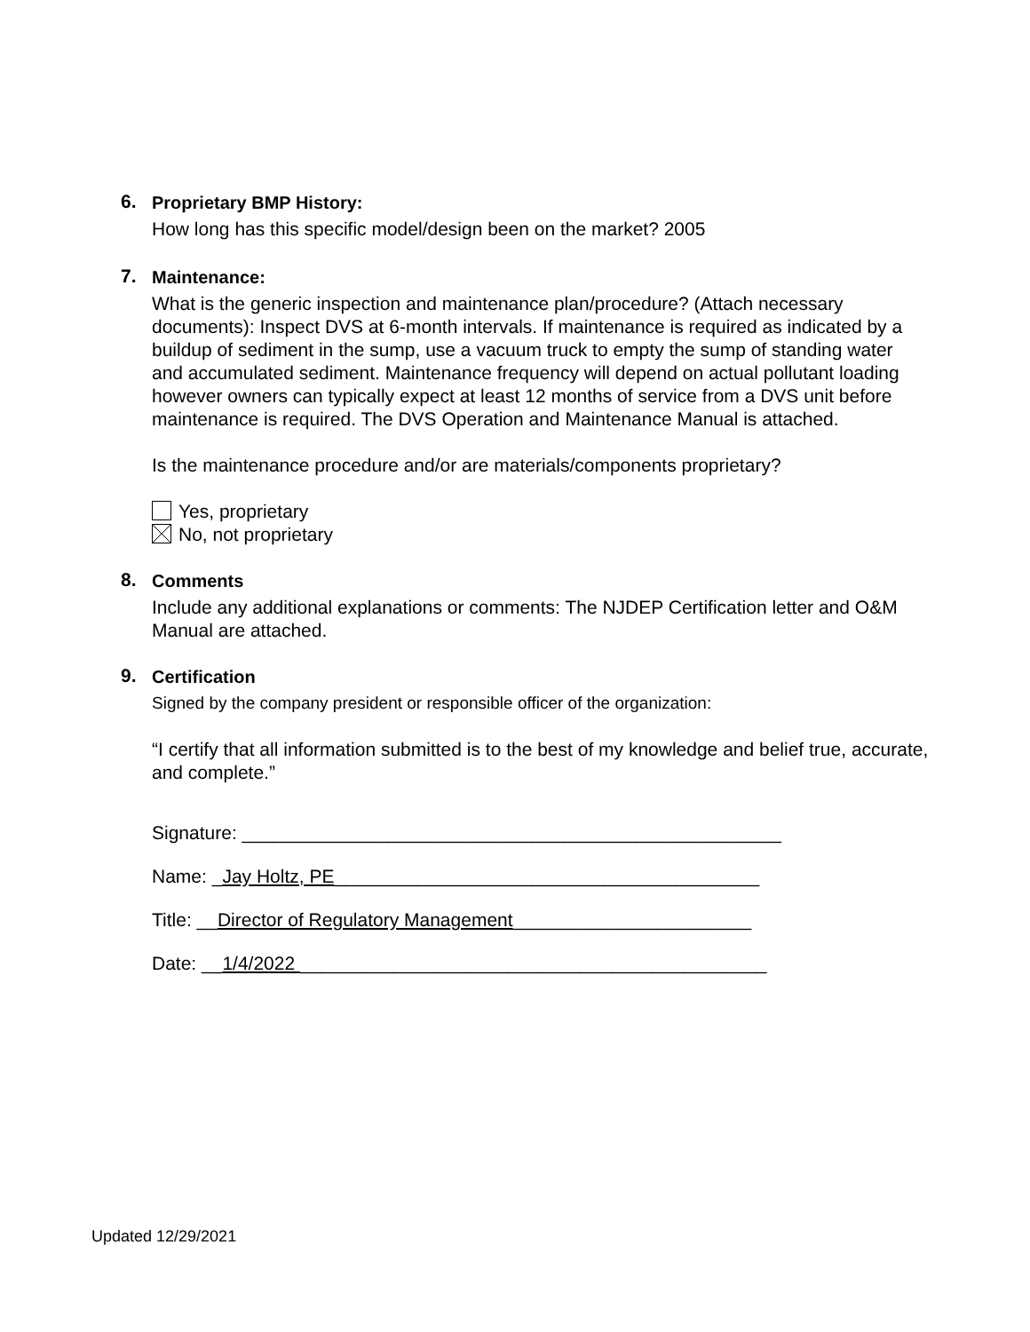6.
Proprietary BMP History:
How long has this specific model/design been on the market? 2005
7.
Maintenance:
What is the generic inspection and maintenance plan/procedure? (Attach necessary documents): Inspect DVS at 6-month intervals. If maintenance is required as indicated by a buildup of sediment in the sump, use a vacuum truck to empty the sump of standing water and accumulated sediment. Maintenance frequency will depend on actual pollutant loading however owners can typically expect at least 12 months of service from a DVS unit before maintenance is required. The DVS Operation and Maintenance Manual is attached.
Is the maintenance procedure and/or are materials/components proprietary?
Yes, proprietary
No, not proprietary
8.
Comments
Include any additional explanations or comments: The NJDEP Certification letter and O&M Manual are attached.
9.
Certification
Signed by the company president or responsible officer of the organization:
“I certify that all information submitted is to the best of my knowledge and belief true, accurate, and complete.”
Signature: ____________________________________________________
Name: _Jay Holtz, PE_________________________________________
Title: __Director of Regulatory Management_______________________
Date: __1/4/2022 _____________________________________________
Updated 12/29/2021